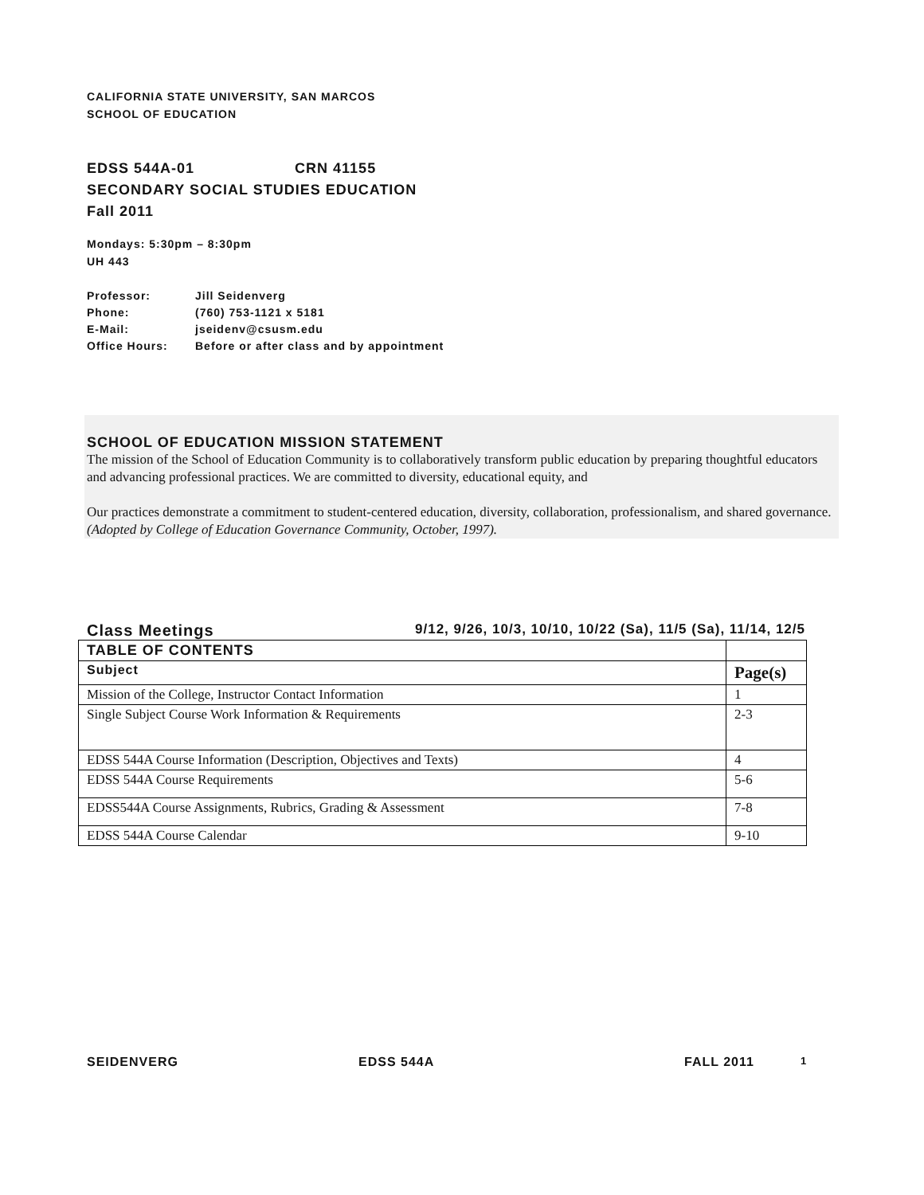CALIFORNIA STATE UNIVERSITY, SAN MARCOS
SCHOOL OF EDUCATION
EDSS 544A-01 CRN 41155
SECONDARY SOCIAL STUDIES EDUCATION
Fall 2011
Mondays: 5:30pm – 8:30pm
UH 443
| Professor: | Jill Seidenverg |
| Phone: | (760) 753-1121 x 5181 |
| E-Mail: | jseidenv@csusm.edu |
| Office Hours: | Before or after class and by appointment |
SCHOOL OF EDUCATION MISSION STATEMENT
The mission of the School of Education Community is to collaboratively transform public education by preparing thoughtful educators and advancing professional practices. We are committed to diversity, educational equity, and
Our practices demonstrate a commitment to student-centered education, diversity, collaboration, professionalism, and shared governance.
(Adopted by College of Education Governance Community, October, 1997).
Class Meetings 9/12, 9/26, 10/3, 10/10, 10/22 (Sa), 11/5 (Sa), 11/14, 12/5
| TABLE OF CONTENTS | |
| --- | --- |
| Subject | Page(s) |
| Mission of the College, Instructor Contact Information | 1 |
| Single Subject Course Work Information & Requirements | 2-3 |
| EDSS 544A Course Information (Description, Objectives and Texts) | 4 |
| EDSS 544A Course Requirements | 5-6 |
| EDSS544A Course Assignments, Rubrics, Grading & Assessment | 7-8 |
| EDSS 544A Course Calendar | 9-10 |
SEIDENVERG EDSS 544A FALL 2011 1